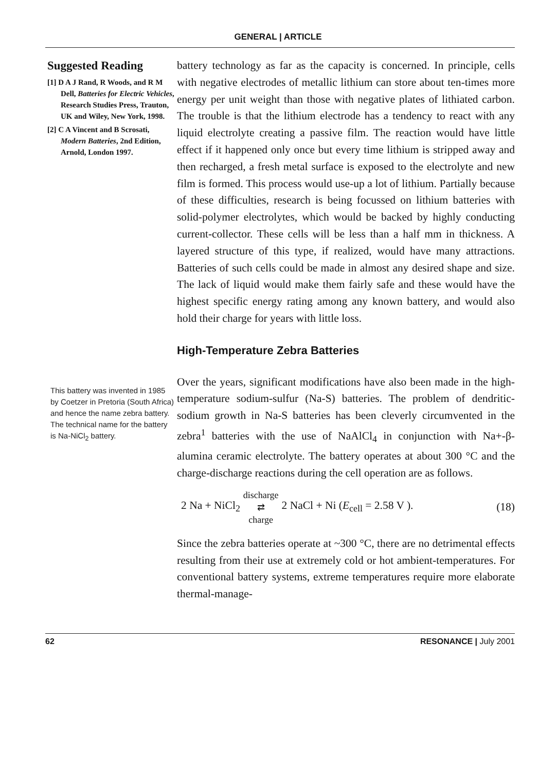GENERAL | ARTICLE
Suggested Reading
[1] D A J Rand, R Woods, and R M Dell, Batteries for Electric Vehicles, Research Studies Press, Trauton, UK and Wiley, New York, 1998.
[2] C A Vincent and B Scrosati, Modern Batteries, 2nd Edition, Arnold, London 1997.
This battery was invented in 1985 by Coetzer in Pretoria (South Africa) and hence the name zebra battery. The technical name for the battery is Na-NiCl<sub>2</sub> battery.
battery technology as far as the capacity is concerned. In principle, cells with negative electrodes of metallic lithium can store about ten-times more energy per unit weight than those with negative plates of lithiated carbon. The trouble is that the lithium electrode has a tendency to react with any liquid electrolyte creating a passive film. The reaction would have little effect if it happened only once but every time lithium is stripped away and then recharged, a fresh metal surface is exposed to the electrolyte and new film is formed. This process would use-up a lot of lithium. Partially because of these difficulties, research is being focussed on lithium batteries with solid-polymer electrolytes, which would be backed by highly conducting current-collector. These cells will be less than a half mm in thickness. A layered structure of this type, if realized, would have many attractions. Batteries of such cells could be made in almost any desired shape and size. The lack of liquid would make them fairly safe and these would have the highest specific energy rating among any known battery, and would also hold their charge for years with little loss.
High-Temperature Zebra Batteries
Over the years, significant modifications have also been made in the high-temperature sodium-sulfur (Na-S) batteries. The problem of dendritic-sodium growth in Na-S batteries has been cleverly circumvented in the zebra<sup>1</sup> batteries with the use of NaAlCl<sub>4</sub> in conjunction with Na+-β-alumina ceramic electrolyte. The battery operates at about 300 °C and the charge-discharge reactions during the cell operation are as follows.
2 Na + NiCl<sub>2</sub> discharge ⇄ charge 2 NaCl + Ni (E<sub>cell</sub> = 2.58 V ). (18)
Since the zebra batteries operate at ~300 °C, there are no detrimental effects resulting from their use at extremely cold or hot ambient-temperatures. For conventional battery systems, extreme temperatures require more elaborate thermal-manage-
62 RESONANCE | July 2001